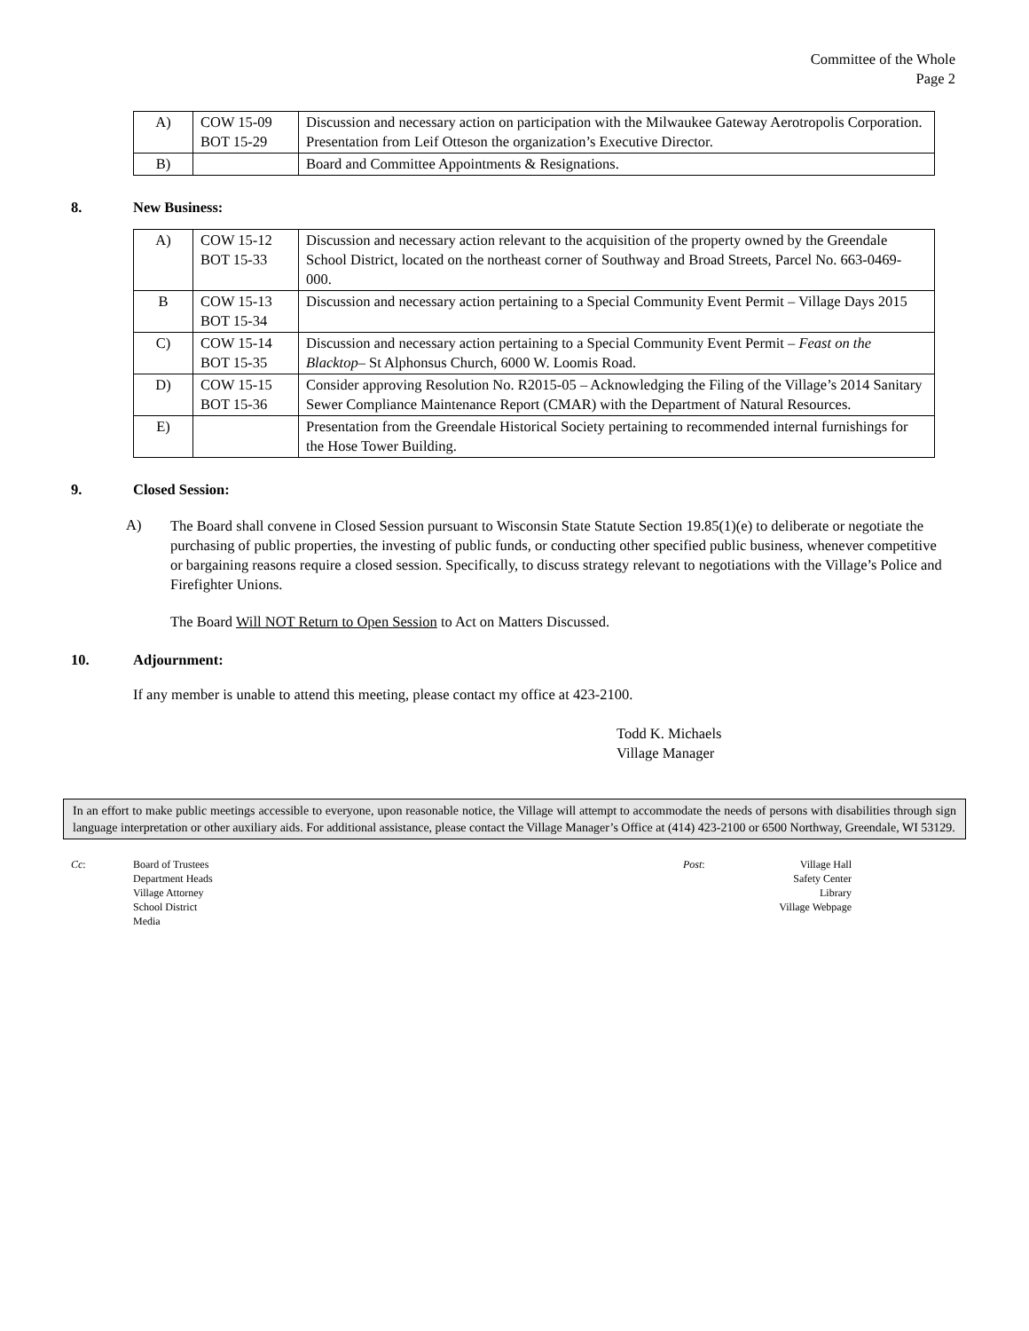Committee of the Whole
Page 2
| A) | COW 15-09 BOT 15-29 | Discussion and necessary action on participation with the Milwaukee Gateway Aerotropolis Corporation. Presentation from Leif Otteson the organization’s Executive Director. |
| B) | | Board and Committee Appointments & Resignations. |
8. New Business:
| A) | COW 15-12 BOT 15-33 | Discussion and necessary action relevant to the acquisition of the property owned by the Greendale School District, located on the northeast corner of Southway and Broad Streets, Parcel No. 663-0469-000. |
| B | COW 15-13 BOT 15-34 | Discussion and necessary action pertaining to a Special Community Event Permit – Village Days 2015 |
| C) | COW 15-14 BOT 15-35 | Discussion and necessary action pertaining to a Special Community Event Permit – Feast on the Blacktop – St Alphonsus Church, 6000 W. Loomis Road. |
| D) | COW 15-15 BOT 15-36 | Consider approving Resolution No. R2015-05 – Acknowledging the Filing of the Village’s 2014 Sanitary Sewer Compliance Maintenance Report (CMAR) with the Department of Natural Resources. |
| E) | | Presentation from the Greendale Historical Society pertaining to recommended internal furnishings for the Hose Tower Building. |
9. Closed Session:
A)
The Board shall convene in Closed Session pursuant to Wisconsin State Statute Section 19.85(1)(e) to deliberate or negotiate the purchasing of public properties, the investing of public funds, or conducting other specified public business, whenever competitive or bargaining reasons require a closed session. Specifically, to discuss strategy relevant to negotiations with the Village’s Police and Firefighter Unions.
The Board Will NOT Return to Open Session to Act on Matters Discussed.
10. Adjournment:
If any member is unable to attend this meeting, please contact my office at 423-2100.
Todd K. Michaels
Village Manager
In an effort to make public meetings accessible to everyone, upon reasonable notice, the Village will attempt to accommodate the needs of persons with disabilities through sign language interpretation or other auxiliary aids. For additional assistance, please contact the Village Manager’s Office at (414) 423-2100 or 6500 Northway, Greendale, WI 53129.
Cc: Board of Trustees
Department Heads
Village Attorney
School District
Media
Post: Village Hall
Safety Center
Library
Village Webpage